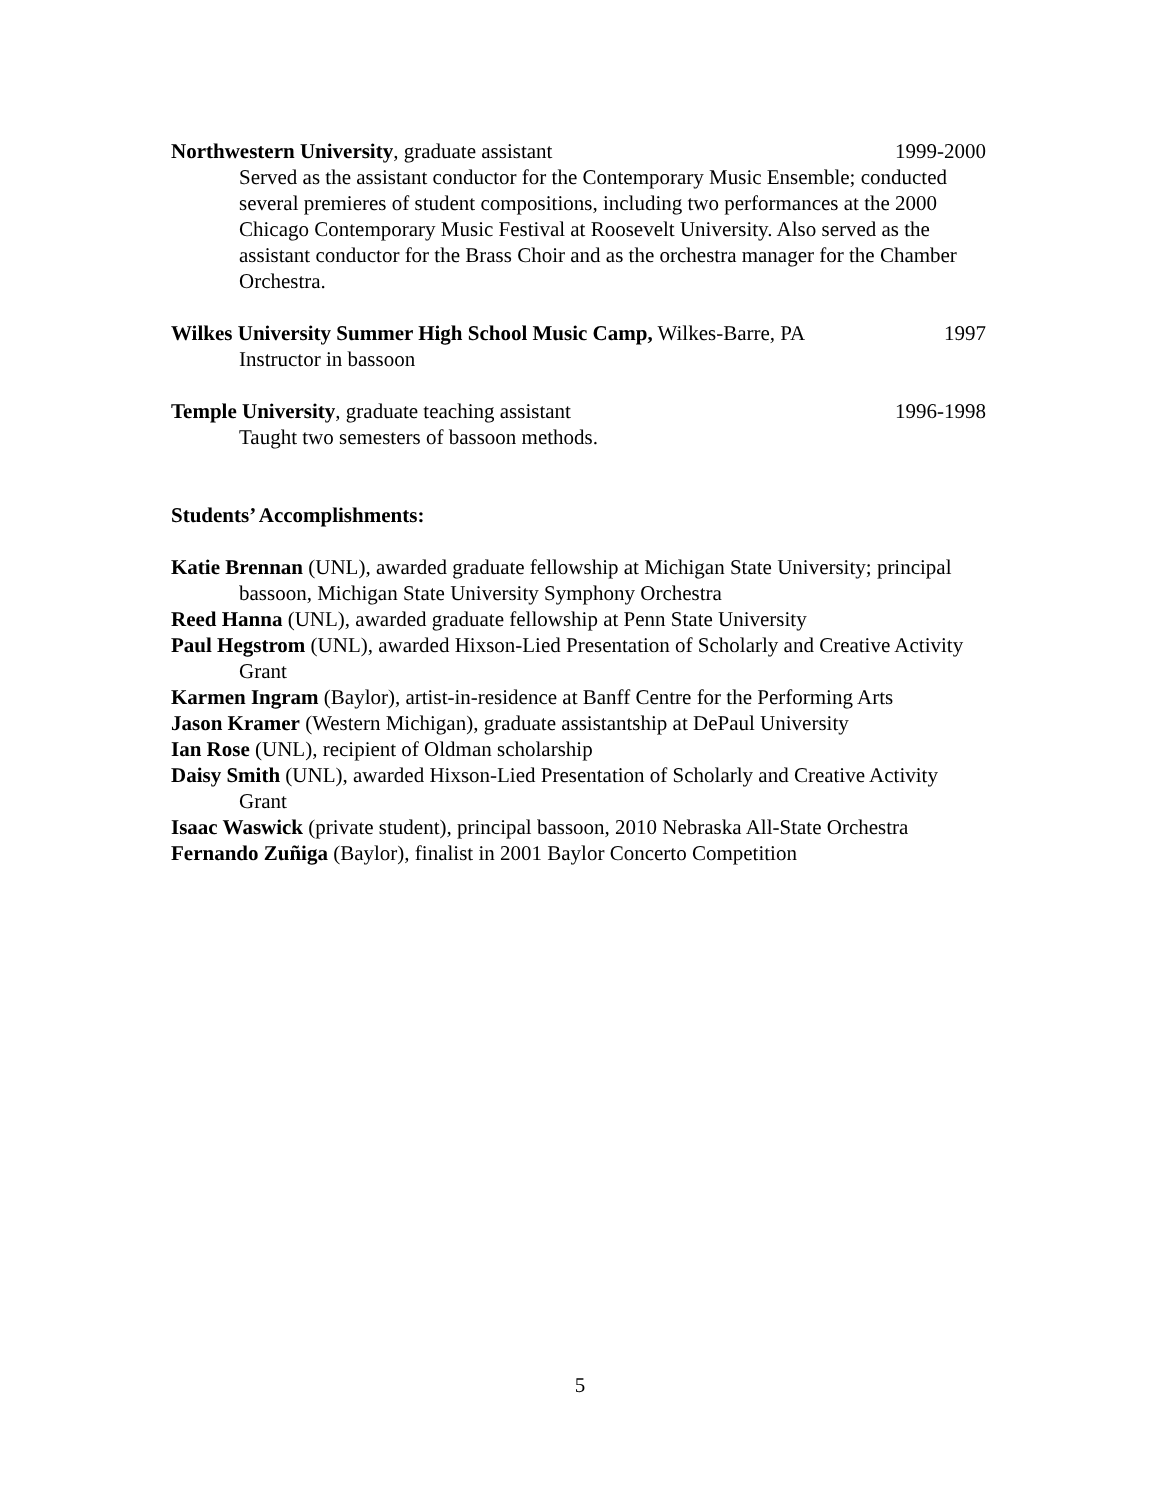Northwestern University, graduate assistant 1999-2000
Served as the assistant conductor for the Contemporary Music Ensemble; conducted several premieres of student compositions, including two performances at the 2000 Chicago Contemporary Music Festival at Roosevelt University. Also served as the assistant conductor for the Brass Choir and as the orchestra manager for the Chamber Orchestra.
Wilkes University Summer High School Music Camp, Wilkes-Barre, PA 1997
Instructor in bassoon
Temple University, graduate teaching assistant 1996-1998
Taught two semesters of bassoon methods.
Students’ Accomplishments:
Katie Brennan (UNL), awarded graduate fellowship at Michigan State University; principal bassoon, Michigan State University Symphony Orchestra
Reed Hanna (UNL), awarded graduate fellowship at Penn State University
Paul Hegstrom (UNL), awarded Hixson-Lied Presentation of Scholarly and Creative Activity Grant
Karmen Ingram (Baylor), artist-in-residence at Banff Centre for the Performing Arts
Jason Kramer (Western Michigan), graduate assistantship at DePaul University
Ian Rose (UNL), recipient of Oldman scholarship
Daisy Smith (UNL), awarded Hixson-Lied Presentation of Scholarly and Creative Activity Grant
Isaac Waswick (private student), principal bassoon, 2010 Nebraska All-State Orchestra
Fernando Zuñiga (Baylor), finalist in 2001 Baylor Concerto Competition
5